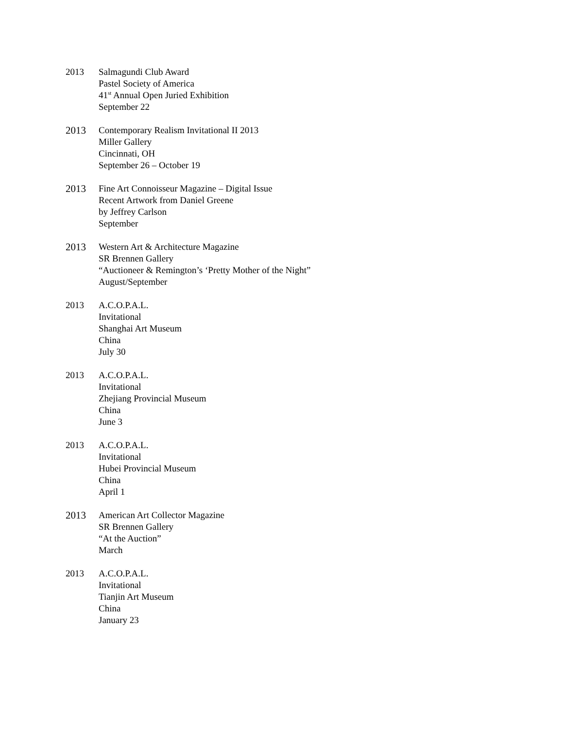2013 Salmagundi Club Award
Pastel Society of America
41<sup>st</sup> Annual Open Juried Exhibition
September 22
2013 Contemporary Realism Invitational II 2013
Miller Gallery
Cincinnati, OH
September 26 – October 19
2013 Fine Art Connoisseur Magazine – Digital Issue
Recent Artwork from Daniel Greene
by Jeffrey Carlson
September
2013 Western Art & Architecture Magazine
SR Brennen Gallery
“Auctioneer & Remington’s ‘Pretty Mother of the Night”
August/September
2013 A.C.O.P.A.L.
Invitational
Shanghai Art Museum
China
July 30
2013 A.C.O.P.A.L.
Invitational
Zhejiang Provincial Museum
China
June 3
2013 A.C.O.P.A.L.
Invitational
Hubei Provincial Museum
China
April 1
2013 American Art Collector Magazine
SR Brennen Gallery
“At the Auction”
March
2013 A.C.O.P.A.L.
Invitational
Tianjin Art Museum
China
January 23